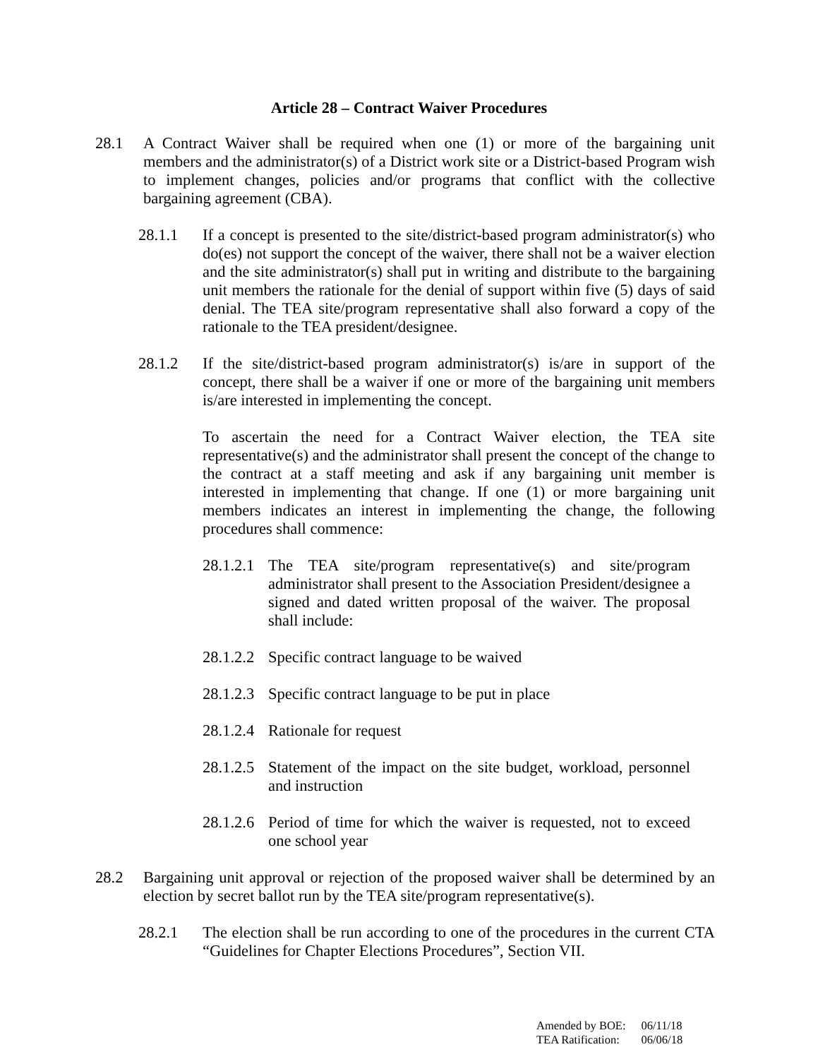Article 28 – Contract Waiver Procedures
28.1 A Contract Waiver shall be required when one (1) or more of the bargaining unit members and the administrator(s) of a District work site or a District-based Program wish to implement changes, policies and/or programs that conflict with the collective bargaining agreement (CBA).
28.1.1 If a concept is presented to the site/district-based program administrator(s) who do(es) not support the concept of the waiver, there shall not be a waiver election and the site administrator(s) shall put in writing and distribute to the bargaining unit members the rationale for the denial of support within five (5) days of said denial. The TEA site/program representative shall also forward a copy of the rationale to the TEA president/designee.
28.1.2 If the site/district-based program administrator(s) is/are in support of the concept, there shall be a waiver if one or more of the bargaining unit members is/are interested in implementing the concept.
To ascertain the need for a Contract Waiver election, the TEA site representative(s) and the administrator shall present the concept of the change to the contract at a staff meeting and ask if any bargaining unit member is interested in implementing that change. If one (1) or more bargaining unit members indicates an interest in implementing the change, the following procedures shall commence:
28.1.2.1 The TEA site/program representative(s) and site/program administrator shall present to the Association President/designee a signed and dated written proposal of the waiver. The proposal shall include:
28.1.2.2 Specific contract language to be waived
28.1.2.3 Specific contract language to be put in place
28.1.2.4 Rationale for request
28.1.2.5 Statement of the impact on the site budget, workload, personnel and instruction
28.1.2.6 Period of time for which the waiver is requested, not to exceed one school year
28.2 Bargaining unit approval or rejection of the proposed waiver shall be determined by an election by secret ballot run by the TEA site/program representative(s).
28.2.1 The election shall be run according to one of the procedures in the current CTA “Guidelines for Chapter Elections Procedures”, Section VII.
| Amended by BOE: | 06/11/18 |
| TEA Ratification: | 06/06/18 |